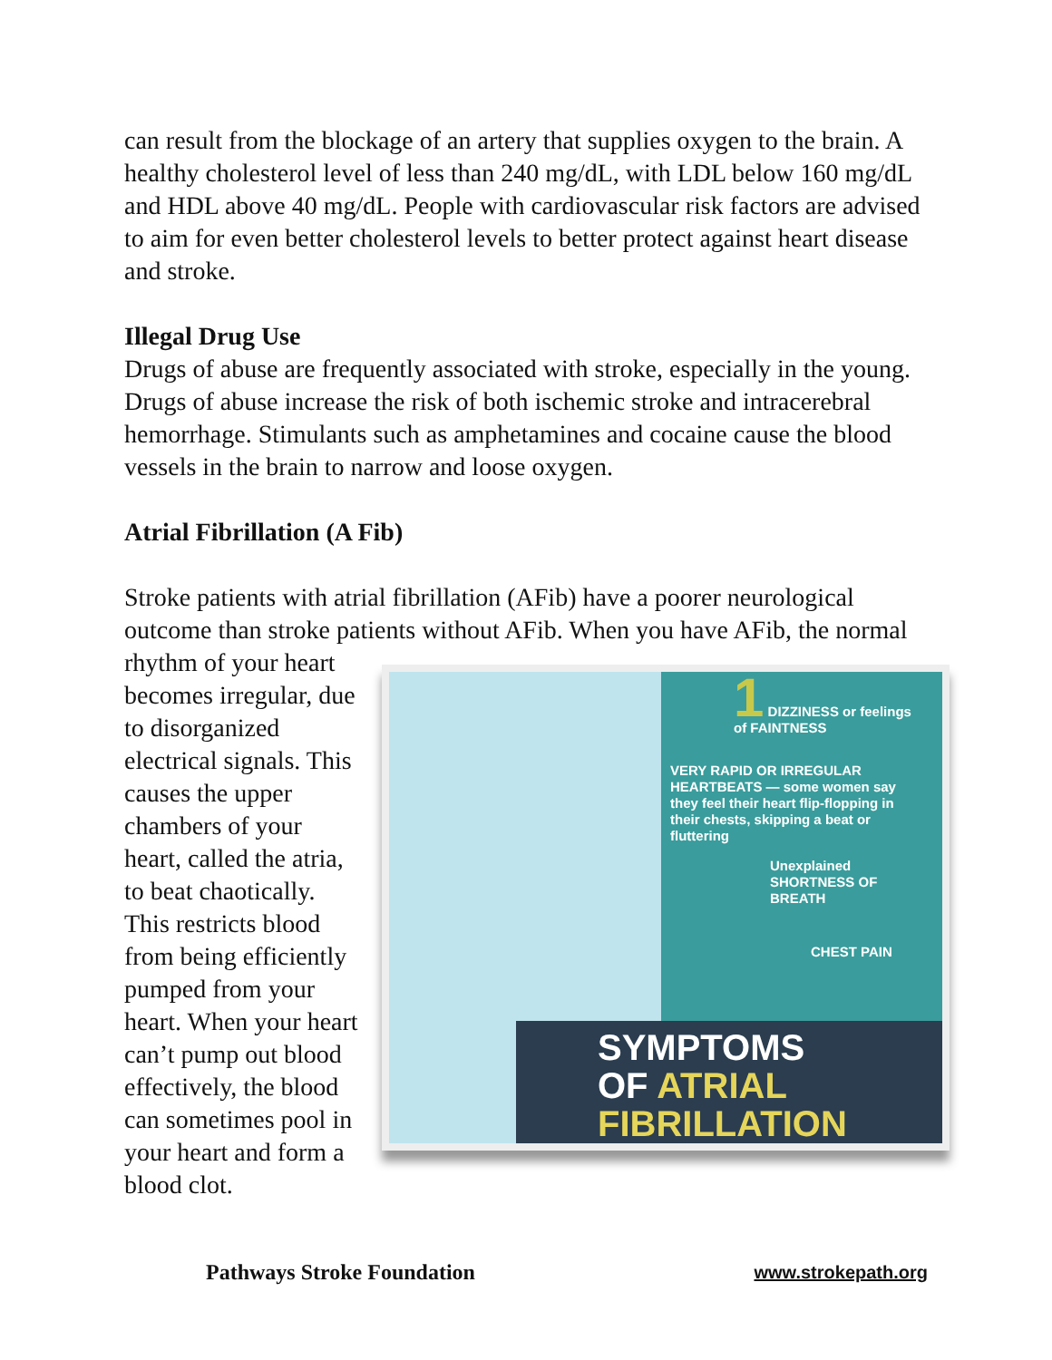can result from the blockage of an artery that supplies oxygen to the brain. A healthy cholesterol level of less than 240 mg/dL, with LDL below 160 mg/dL and HDL above 40 mg/dL. People with cardiovascular risk factors are advised to aim for even better cholesterol levels to better protect against heart disease and stroke.
Illegal Drug Use
Drugs of abuse are frequently associated with stroke, especially in the young. Drugs of abuse increase the risk of both ischemic stroke and intracerebral hemorrhage. Stimulants such as amphetamines and cocaine cause the blood vessels in the brain to narrow and loose oxygen.
Atrial Fibrillation (A Fib)
Stroke patients with atrial fibrillation (AFib) have a poorer neurological outcome than stroke patients without AFib. When you have AFib, the normal rhythm of your 1 DIZZINESS or feelings of FAINTNESS
VERY RAPID OR IRREGULAR HEARTBEATS — some women say they feel their heart flip-flopping in their chests, skipping a beat or fluttering
Unexplained SHORTNESS OF BREATH
CHEST PAIN
SYMPTOMS
OF ATRIAL
FIBRILLATION heart becomes irregular, due to disorganized electrical signals. This causes the upper chambers of your heart, called the atria, to beat chaotically. This restricts blood from being efficiently pumped from your heart. When your heart can’t pump out blood effectively, the blood can sometimes pool in your heart and form a blood clot.
Pathways Stroke Foundation www.strokepath.org